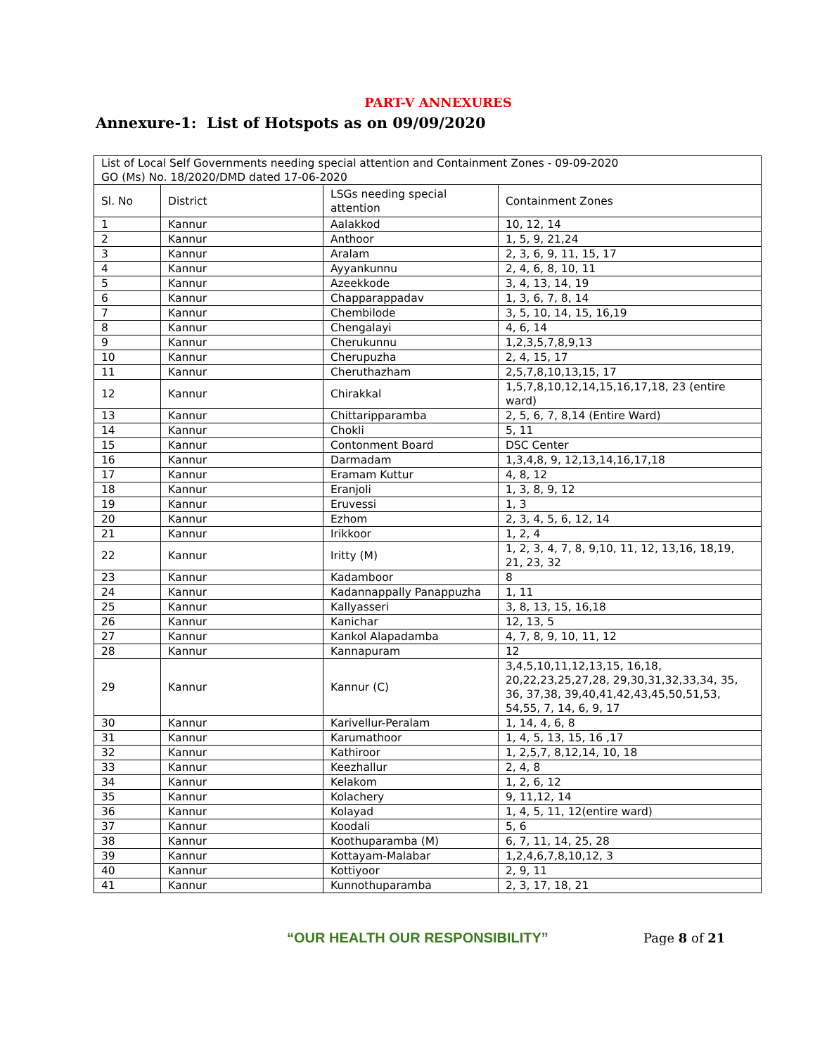PART-V ANNEXURES
Annexure-1: List of Hotspots as on 09/09/2020
| List of Local Self Governments needing special attention and Containment Zones - 09-09-2020 GO (Ms) No. 18/2020/DMD dated 17-06-2020 | | | |
| Sl. No | District | LSGs needing special attention | Containment Zones |
| 1 | Kannur | Aalakkod | 10, 12, 14 |
| 2 | Kannur | Anthoor | 1, 5, 9, 21,24 |
| 3 | Kannur | Aralam | 2, 3, 6, 9, 11, 15, 17 |
| 4 | Kannur | Ayyankunnu | 2, 4, 6, 8, 10, 11 |
| 5 | Kannur | Azeekkode | 3, 4, 13, 14, 19 |
| 6 | Kannur | Chapparappadav | 1, 3, 6, 7, 8, 14 |
| 7 | Kannur | Chembilode | 3, 5, 10, 14, 15, 16,19 |
| 8 | Kannur | Chengalayi | 4, 6, 14 |
| 9 | Kannur | Cherukunnu | 1,2,3,5,7,8,9,13 |
| 10 | Kannur | Cherupuzha | 2, 4, 15, 17 |
| 11 | Kannur | Cheruthazham | 2,5,7,8,10,13,15, 17 |
| 12 | Kannur | Chirakkal | 1,5,7,8,10,12,14,15,16,17,18, 23 (entire ward) |
| 13 | Kannur | Chittaripparamba | 2, 5, 6, 7, 8,14 (Entire Ward) |
| 14 | Kannur | Chokli | 5, 11 |
| 15 | Kannur | Contonment Board | DSC Center |
| 16 | Kannur | Darmadam | 1,3,4,8, 9, 12,13,14,16,17,18 |
| 17 | Kannur | Eramam Kuttur | 4, 8, 12 |
| 18 | Kannur | Eranjoli | 1, 3, 8, 9, 12 |
| 19 | Kannur | Eruvessi | 1, 3 |
| 20 | Kannur | Ezhom | 2, 3, 4, 5, 6, 12, 14 |
| 21 | Kannur | Irikkoor | 1, 2, 4 |
| 22 | Kannur | Iritty (M) | 1, 2, 3, 4, 7, 8, 9,10, 11, 12, 13,16, 18,19, 21, 23, 32 |
| 23 | Kannur | Kadamboor | 8 |
| 24 | Kannur | Kadannappally Panappuzha | 1, 11 |
| 25 | Kannur | Kallyasseri | 3, 8, 13, 15, 16,18 |
| 26 | Kannur | Kanichar | 12, 13, 5 |
| 27 | Kannur | Kankol Alapadamba | 4, 7, 8, 9, 10, 11, 12 |
| 28 | Kannur | Kannapuram | 12 |
| 29 | Kannur | Kannur (C) | 3,4,5,10,11,12,13,15, 16,18, 20,22,23,25,27,28, 29,30,31,32,33,34, 35, 36, 37,38, 39,40,41,42,43,45,50,51,53, 54,55, 7, 14, 6, 9, 17 |
| 30 | Kannur | Karivellur-Peralam | 1, 14, 4, 6, 8 |
| 31 | Kannur | Karumathoor | 1, 4, 5, 13, 15, 16 ,17 |
| 32 | Kannur | Kathiroor | 1, 2,5,7, 8,12,14, 10, 18 |
| 33 | Kannur | Keezhallur | 2, 4, 8 |
| 34 | Kannur | Kelakom | 1, 2, 6, 12 |
| 35 | Kannur | Kolachery | 9, 11,12, 14 |
| 36 | Kannur | Kolayad | 1, 4, 5, 11, 12(entire ward) |
| 37 | Kannur | Koodali | 5, 6 |
| 38 | Kannur | Koothuparamba (M) | 6, 7, 11, 14, 25, 28 |
| 39 | Kannur | Kottayam-Malabar | 1,2,4,6,7,8,10,12, 3 |
| 40 | Kannur | Kottiyoor | 2, 9, 11 |
| 41 | Kannur | Kunnothuparamba | 2, 3, 17, 18, 21 |
“OUR HEALTH OUR RESPONSIBILITY” Page 8 of 21